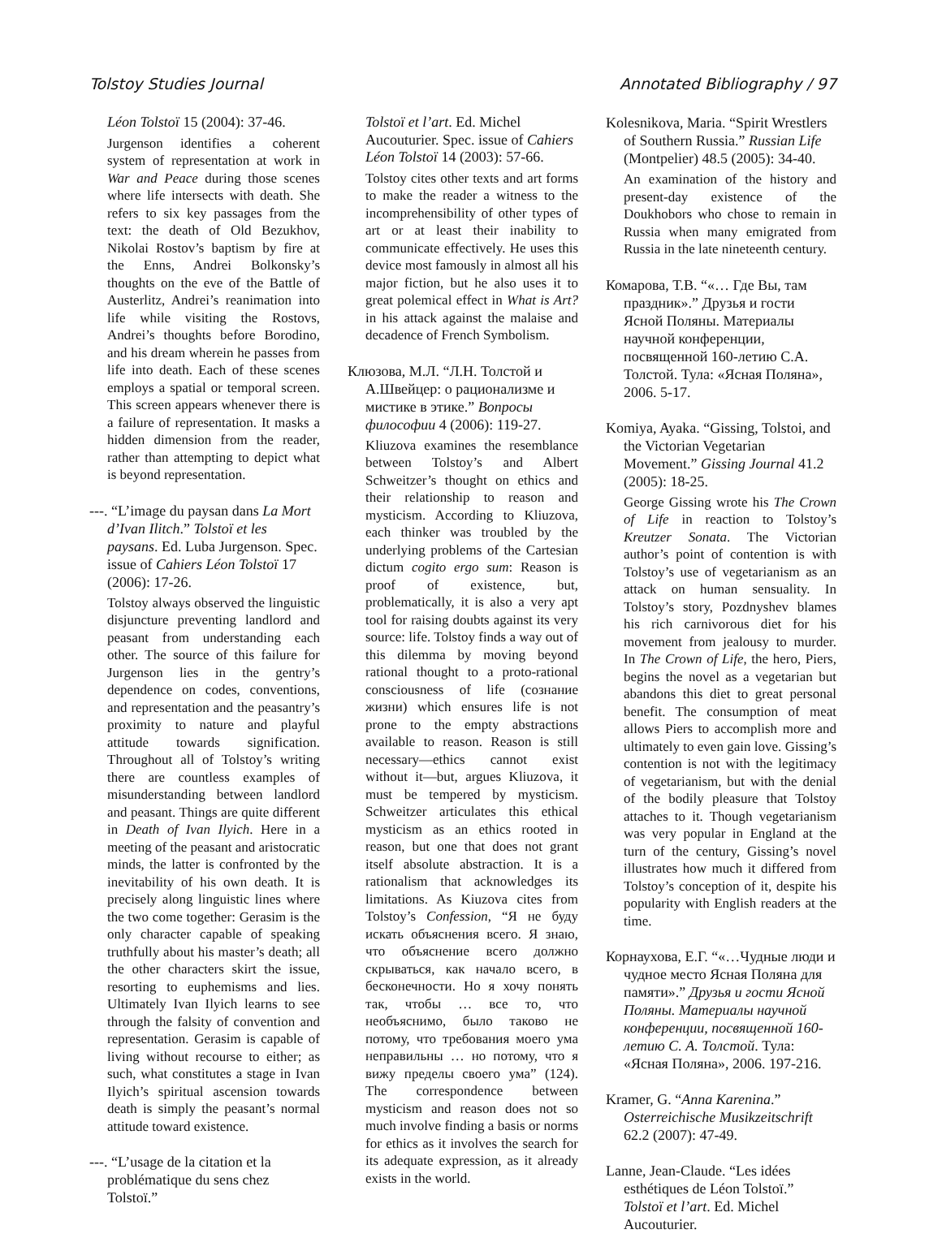Tolstoy Studies Journal Annotated Bibliography / 97
Léon Tolstoï 15 (2004): 37-46.
Jurgenson identifies a coherent system of representation at work in War and Peace during those scenes where life intersects with death. She refers to six key passages from the text: the death of Old Bezukhov, Nikolai Rostov’s baptism by fire at the Enns, Andrei Bolkonsky’s thoughts on the eve of the Battle of Austerlitz, Andrei’s reanimation into life while visiting the Rostovs, Andrei’s thoughts before Borodino, and his dream wherein he passes from life into death. Each of these scenes employs a spatial or temporal screen. This screen appears whenever there is a failure of representation. It masks a hidden dimension from the reader, rather than attempting to depict what is beyond representation.
---. “L’image du paysan dans La Mort d’Ivan Ilitch.” Tolstoï et les paysans. Ed. Luba Jurgenson. Spec. issue of Cahiers Léon Tolstoï 17 (2006): 17-26.
Tolstoy always observed the linguistic disjuncture preventing landlord and peasant from understanding each other. The source of this failure for Jurgenson lies in the gentry’s dependence on codes, conventions, and representation and the peasantry’s proximity to nature and playful attitude towards signification. Throughout all of Tolstoy’s writing there are countless examples of misunderstanding between landlord and peasant. Things are quite different in Death of Ivan Ilyich. Here in a meeting of the peasant and aristocratic minds, the latter is confronted by the inevitability of his own death. It is precisely along linguistic lines where the two come together: Gerasim is the only character capable of speaking truthfully about his master’s death; all the other characters skirt the issue, resorting to euphemisms and lies. Ultimately Ivan Ilyich learns to see through the falsity of convention and representation. Gerasim is capable of living without recourse to either; as such, what constitutes a stage in Ivan Ilyich’s spiritual ascension towards death is simply the peasant’s normal attitude toward existence.
---. “L’usage de la citation et la problématique du sens chez Tolstoï.”
Tolstoï et l’art. Ed. Michel Aucouturier. Spec. issue of Cahiers Léon Tolstoï 14 (2003): 57-66.
Tolstoy cites other texts and art forms to make the reader a witness to the incomprehensibility of other types of art or at least their inability to communicate effectively. He uses this device most famously in almost all his major fiction, but he also uses it to great polemical effect in What is Art? in his attack against the malaise and decadence of French Symbolism.
Клюзова, М.Л. “Л.Н. Толстой и А.Швейцер: о рационализме и мистике в этике.” Вопросы философии 4 (2006): 119-27.
Kliuzova examines the resemblance between Tolstoy’s and Albert Schweitzer’s thought on ethics and their relationship to reason and mysticism. According to Kliuzova, each thinker was troubled by the underlying problems of the Cartesian dictum cogito ergo sum: Reason is proof of existence, but, problematically, it is also a very apt tool for raising doubts against its very source: life. Tolstoy finds a way out of this dilemma by moving beyond rational thought to a proto-rational consciousness of life (сознание жизни) which ensures life is not prone to the empty abstractions available to reason. Reason is still necessary—ethics cannot exist without it—but, argues Kliuzova, it must be tempered by mysticism. Schweitzer articulates this ethical mysticism as an ethics rooted in reason, but one that does not grant itself absolute abstraction. It is a rationalism that acknowledges its limitations. As Kiuzova cites from Tolstoy’s Confession, “Я не буду искать объяснения всего. Я знаю, что объяснение всего должно скрываться, как начало всего, в бесконечности. Но я хочу понять так, чтобы … все то, что необъяснимо, было таково не потому, что требования моего ума неправильны … но потому, что я вижу пределы своего ума” (124). The correspondence between mysticism and reason does not so much involve finding a basis or norms for ethics as it involves the search for its adequate expression, as it already exists in the world.
Kolesnikova, Maria. “Spirit Wrestlers of Southern Russia.” Russian Life (Montpelier) 48.5 (2005): 34-40.
An examination of the history and present-day existence of the Doukhobors who chose to remain in Russia when many emigrated from Russia in the late nineteenth century.
Комарова, Т.В. “«… Где Вы, там праздник».” Друзья и гости Ясной Поляны. Материалы научной конференции, посвященной 160-летию С.А. Толстой. Тула: «Ясная Поляна», 2006. 5-17.
Komiya, Ayaka. “Gissing, Tolstoi, and the Victorian Vegetarian Movement.” Gissing Journal 41.2 (2005): 18-25.
George Gissing wrote his The Crown of Life in reaction to Tolstoy’s Kreutzer Sonata. The Victorian author’s point of contention is with Tolstoy’s use of vegetarianism as an attack on human sensuality. In Tolstoy’s story, Pozdnyshev blames his rich carnivorous diet for his movement from jealousy to murder. In The Crown of Life, the hero, Piers, begins the novel as a vegetarian but abandons this diet to great personal benefit. The consumption of meat allows Piers to accomplish more and ultimately to even gain love. Gissing’s contention is not with the legitimacy of vegetarianism, but with the denial of the bodily pleasure that Tolstoy attaches to it. Though vegetarianism was very popular in England at the turn of the century, Gissing’s novel illustrates how much it differed from Tolstoy’s conception of it, despite his popularity with English readers at the time.
Корнаухова, Е.Г. “«…Чудные люди и чудное место Ясная Поляна для памяти».” Друзья и гости Ясной Поляны. Материалы научной конференции, посвященной 160-летию С. А. Толстой. Тула: «Ясная Поляна», 2006. 197-216.
Kramer, G. “Anna Karenina.” Osterreichische Musikzeitschrift 62.2 (2007): 47-49.
Lanne, Jean-Claude. “Les idées esthétiques de Léon Tolstoï.” Tolstoï et l’art. Ed. Michel Aucouturier.